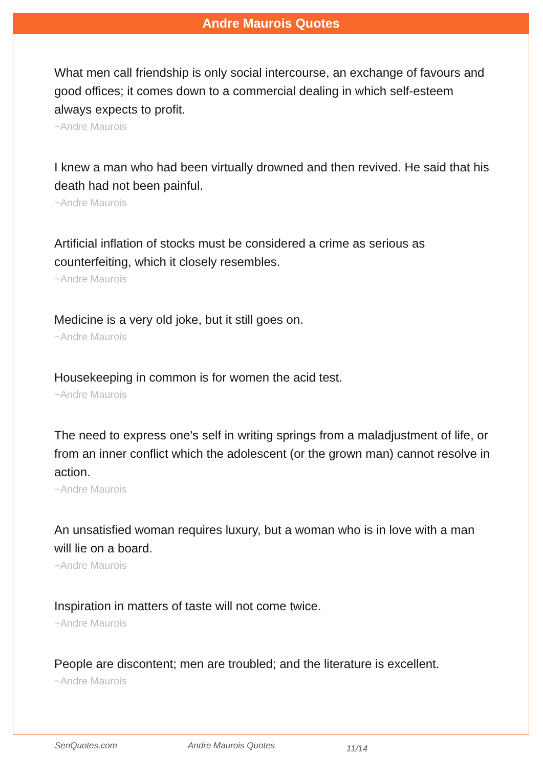Andre Maurois Quotes
What men call friendship is only social intercourse, an exchange of favours and good offices; it comes down to a commercial dealing in which self-esteem always expects to profit.
~Andre Maurois
I knew a man who had been virtually drowned and then revived. He said that his death had not been painful.
~Andre Maurois
Artificial inflation of stocks must be considered a crime as serious as counterfeiting, which it closely resembles.
~Andre Maurois
Medicine is a very old joke, but it still goes on.
~Andre Maurois
Housekeeping in common is for women the acid test.
~Andre Maurois
The need to express one's self in writing springs from a maladjustment of life, or from an inner conflict which the adolescent (or the grown man) cannot resolve in action.
~Andre Maurois
An unsatisfied woman requires luxury, but a woman who is in love with a man will lie on a board.
~Andre Maurois
Inspiration in matters of taste will not come twice.
~Andre Maurois
People are discontent; men are troubled; and the literature is excellent.
~Andre Maurois
SenQuotes.com Andre Maurois Quotes 11/14